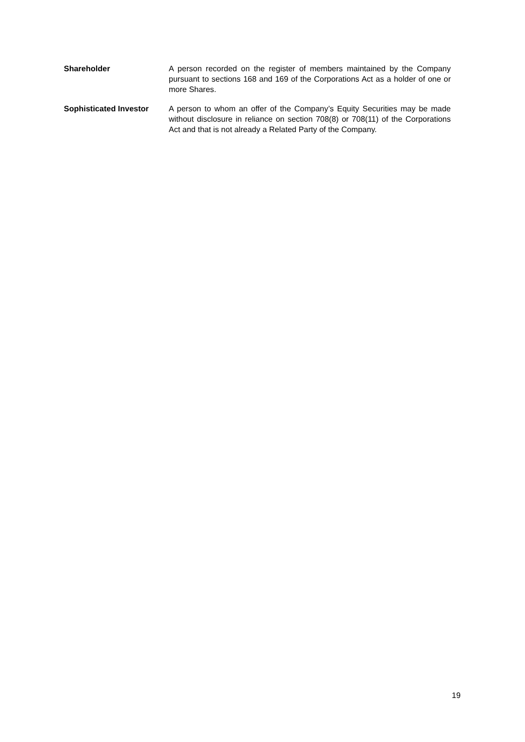Shareholder A person recorded on the register of members maintained by the Company pursuant to sections 168 and 169 of the Corporations Act as a holder of one or more Shares.
Sophisticated Investor A person to whom an offer of the Company’s Equity Securities may be made without disclosure in reliance on section 708(8) or 708(11) of the Corporations Act and that is not already a Related Party of the Company.
19